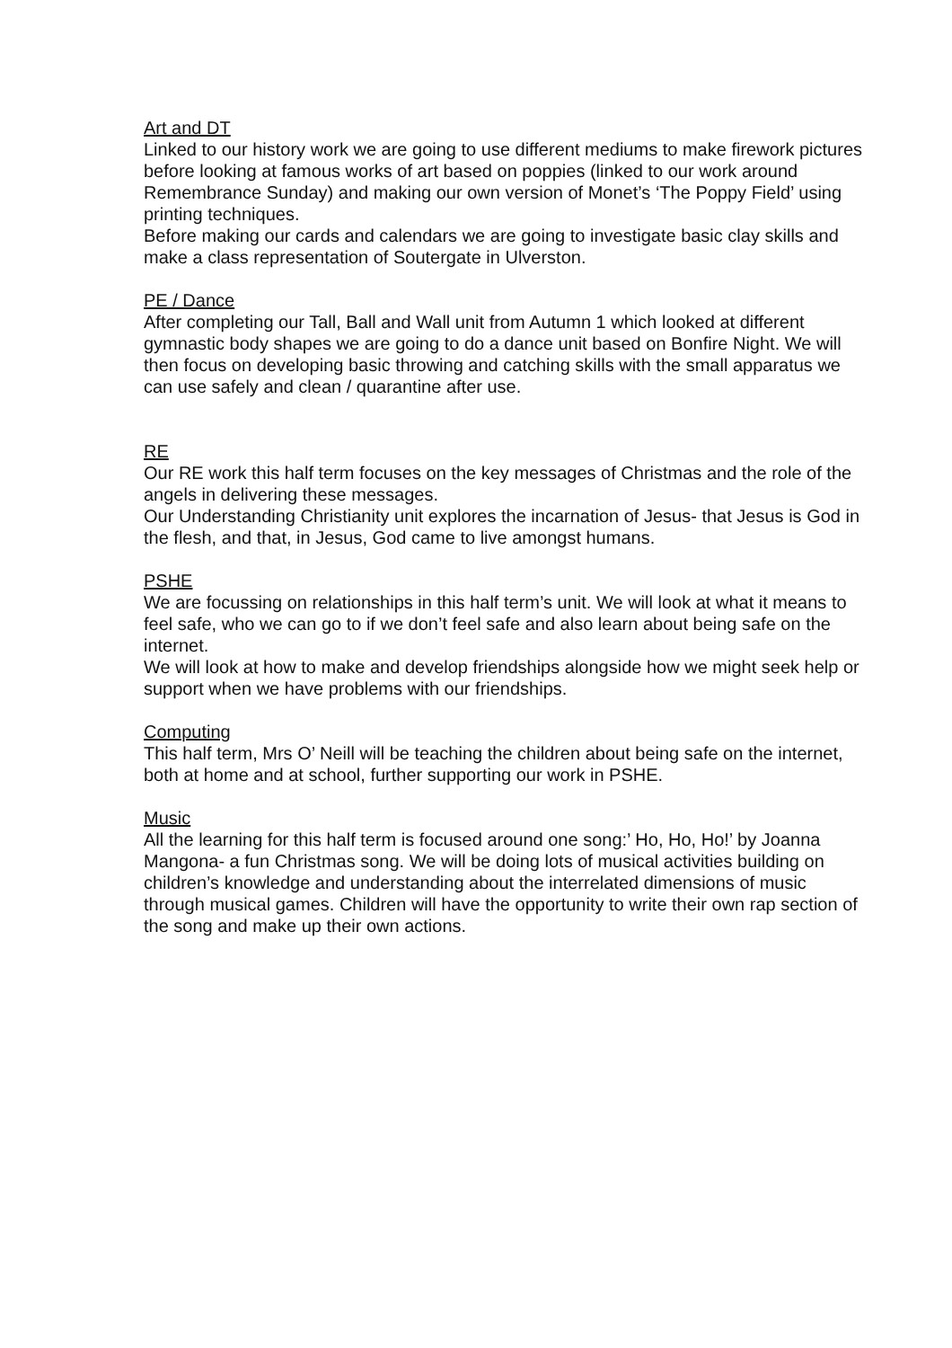Art and DT
Linked to our history work we are going to use different mediums to make firework pictures before looking at famous works of art based on poppies (linked to our work around Remembrance Sunday) and making our own version of Monet’s ‘The Poppy Field’ using printing techniques.
Before making our cards and calendars we are going to investigate basic clay skills and make a class representation of Soutergate in Ulverston.
PE / Dance
After completing our Tall, Ball and Wall unit from Autumn 1 which looked at different gymnastic body shapes we are going to do a dance unit based on Bonfire Night. We will then focus on developing basic throwing and catching skills with the small apparatus we can use safely and clean / quarantine after use.
RE
Our RE work this half term focuses on the key messages of Christmas and the role of the angels in delivering these messages.
Our Understanding Christianity unit explores the incarnation of Jesus- that Jesus is God in the flesh, and that, in Jesus, God came to live amongst humans.
PSHE
We are focussing on relationships in this half term’s unit. We will look at what it means to feel safe, who we can go to if we don’t feel safe and also learn about being safe on the internet.
We will look at how to make and develop friendships alongside how we might seek help or support when we have problems with our friendships.
Computing
This half term, Mrs O’ Neill will be teaching the children about being safe on the internet, both at home and at school, further supporting our work in PSHE.
Music
All the learning for this half term is focused around one song:’ Ho, Ho, Ho!’ by Joanna Mangona- a fun Christmas song. We will be doing lots of musical activities building on children’s knowledge and understanding about the interrelated dimensions of music through musical games. Children will have the opportunity to write their own rap section of the song and make up their own actions.